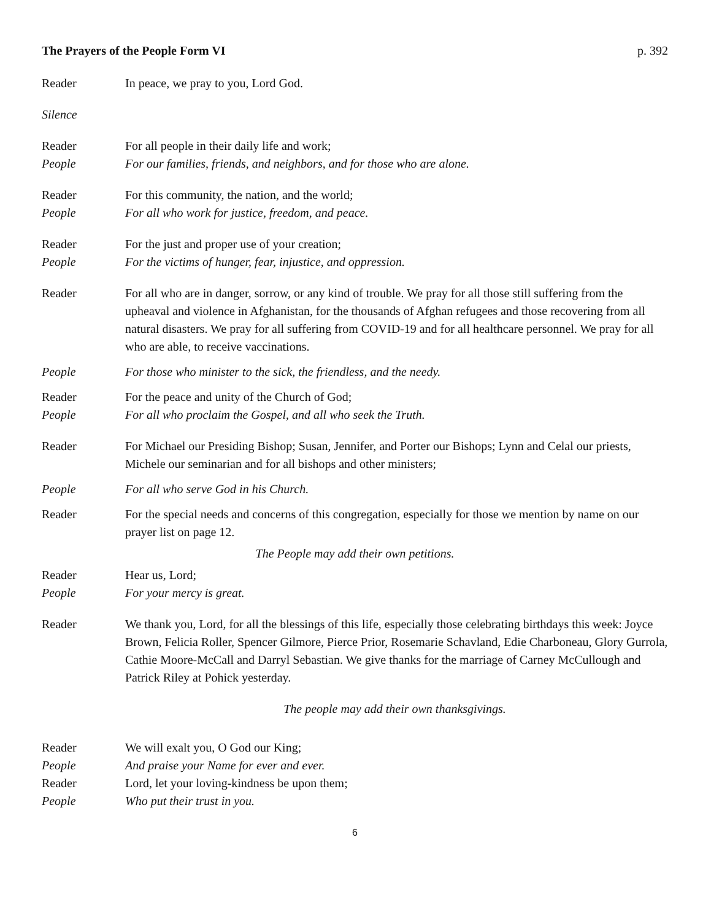The Prayers of the People Form VI p. 392
Reader In peace, we pray to you, Lord God.
Silence
Reader For all people in their daily life and work;
People For our families, friends, and neighbors, and for those who are alone.
Reader For this community, the nation, and the world;
People For all who work for justice, freedom, and peace.
Reader For the just and proper use of your creation;
People For the victims of hunger, fear, injustice, and oppression.
Reader For all who are in danger, sorrow, or any kind of trouble. We pray for all those still suffering from the upheaval and violence in Afghanistan, for the thousands of Afghan refugees and those recovering from all natural disasters. We pray for all suffering from COVID-19 and for all healthcare personnel. We pray for all who are able, to receive vaccinations.
People For those who minister to the sick, the friendless, and the needy.
Reader For the peace and unity of the Church of God;
People For all who proclaim the Gospel, and all who seek the Truth.
Reader For Michael our Presiding Bishop; Susan, Jennifer, and Porter our Bishops; Lynn and Celal our priests, Michele our seminarian and for all bishops and other ministers;
People For all who serve God in his Church.
Reader For the special needs and concerns of this congregation, especially for those we mention by name on our prayer list on page 12.
The People may add their own petitions.
Reader Hear us, Lord;
People For your mercy is great.
Reader We thank you, Lord, for all the blessings of this life, especially those celebrating birthdays this week: Joyce Brown, Felicia Roller, Spencer Gilmore, Pierce Prior, Rosemarie Schavland, Edie Charboneau, Glory Gurrola, Cathie Moore-McCall and Darryl Sebastian. We give thanks for the marriage of Carney McCullough and Patrick Riley at Pohick yesterday.
The people may add their own thanksgivings.
Reader We will exalt you, O God our King;
People And praise your Name for ever and ever.
Reader Lord, let your loving-kindness be upon them;
People Who put their trust in you.
6